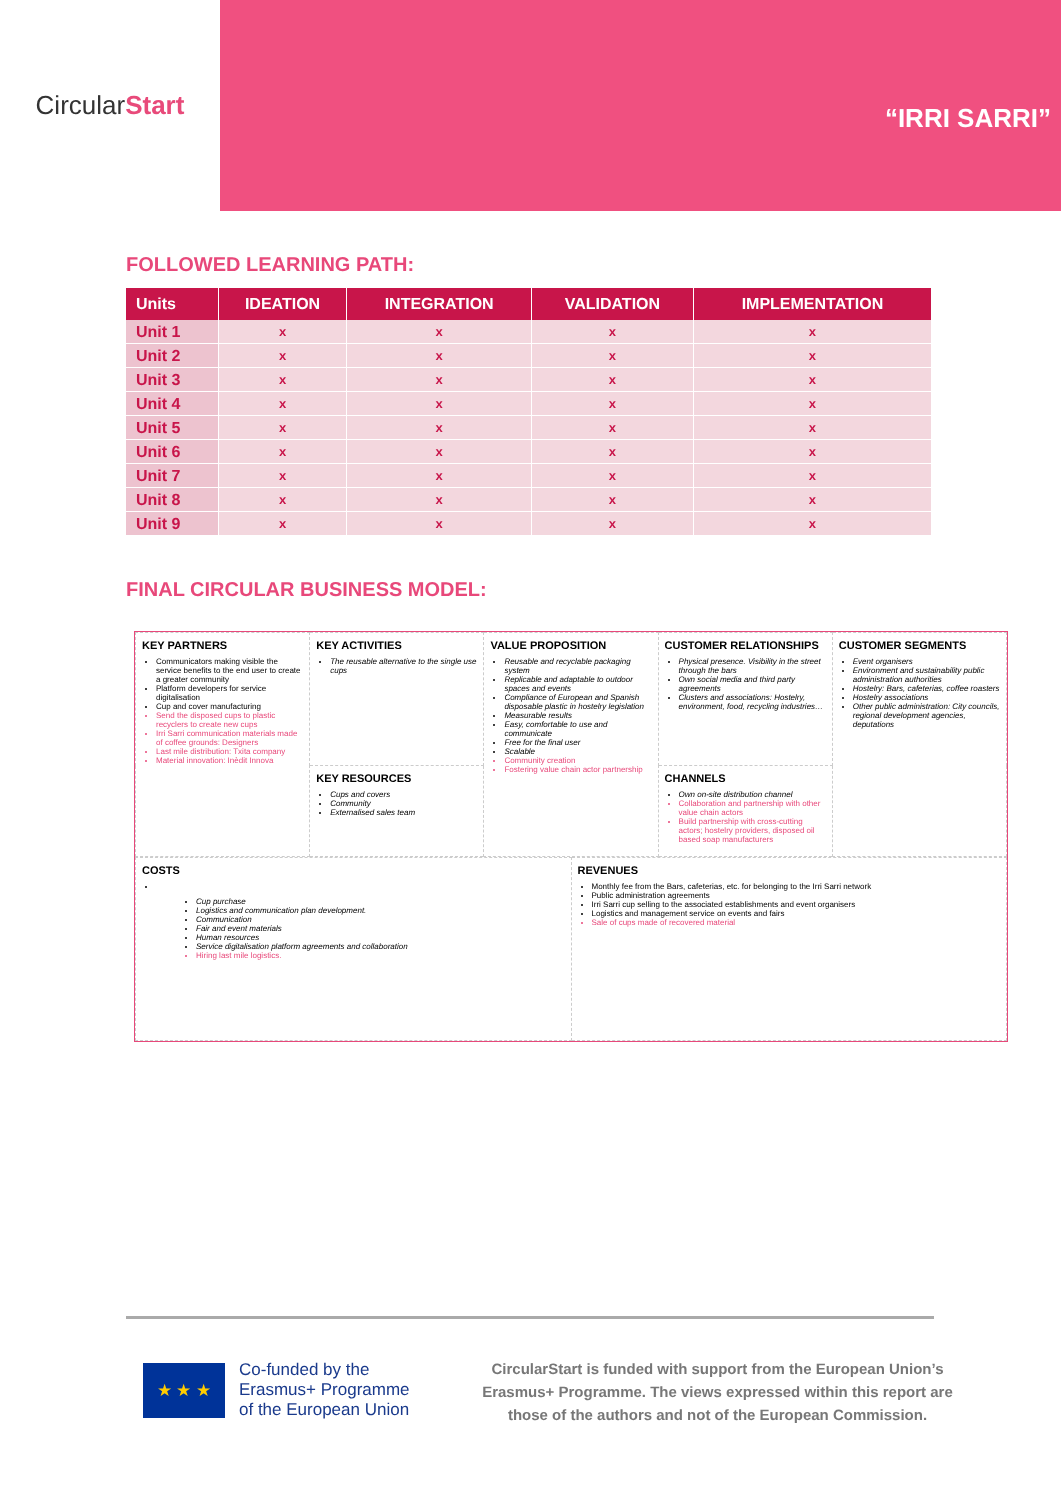Circular Start
“IRRI SARRI”
FOLLOWED LEARNING PATH:
| Units | IDEATION | INTEGRATION | VALIDATION | IMPLEMENTATION |
| --- | --- | --- | --- | --- |
| Unit 1 | x | x | x | x |
| Unit 2 | x | x | x | x |
| Unit 3 | x | x | x | x |
| Unit 4 | x | x | x | x |
| Unit 5 | x | x | x | x |
| Unit 6 | x | x | x | x |
| Unit 7 | x | x | x | x |
| Unit 8 | x | x | x | x |
| Unit 9 | x | x | x | x |
FINAL CIRCULAR BUSINESS MODEL:
| KEY PARTNERS Communicators making visible the service benefits to the end user to create a greater community Platform developers for service digitalisation Cup and cover manufacturing Send the disposed cups to plastic recyclers to create new cups Irri Sarri communication materials made of coffee grounds: Designers Last mile distribution: Txita company Material innovation: Inèdit Innova | KEY ACTIVITIES The reusable alternative to the single use cups | VALUE PROPOSITION Reusable and recyclable packaging system Replicable and adaptable to outdoor spaces and events Compliance of European and Spanish disposable plastic in hostelry legislation Measurable results Easy, comfortable to use and communicate Free for the final user Scalable Community creation Fostering value chain actor partnership | CUSTOMER RELATIONSHIPS Physical presence. Visibility in the street through the bars Own social media and third party agreements Clusters and associations: Hostelry, environment, food, recycling industries… | CUSTOMER SEGMENTS Event organisers Environment and sustainability public administration authorities Hostelry: Bars, cafeterias, coffee roasters Hostelry associations Other public administration: City councils, regional development agencies, deputations |
| | KEY RESOURCES Cups and covers Community Externalised sales team | | CHANNELS Own on-site distribution channel Collaboration and partnership with other value chain actors Build partnership with cross-cutting actors; hostelry providers, disposed oil based soap manufacturers | |
| COSTS Cup purchase Logistics and communication plan development. Communication Fair and event materials Human resources Service digitalisation platform agreements and collaboration Hiring last mile logistics. | REVENUES Monthly fee from the Bars, cafeterias, etc. for belonging to the Irri Sarri network Public administration agreements Irri Sarri cup selling to the associated establishments and event organisers Logistics and management service on events and fairs Sale of cups made of recovered material |
★ ★ ★
Co-funded by the
Erasmus+ Programme
of the European Union
CircularStart is funded with support from the European Union’s Erasmus+ Programme. The views expressed within this report are those of the authors and not of the European Commission.